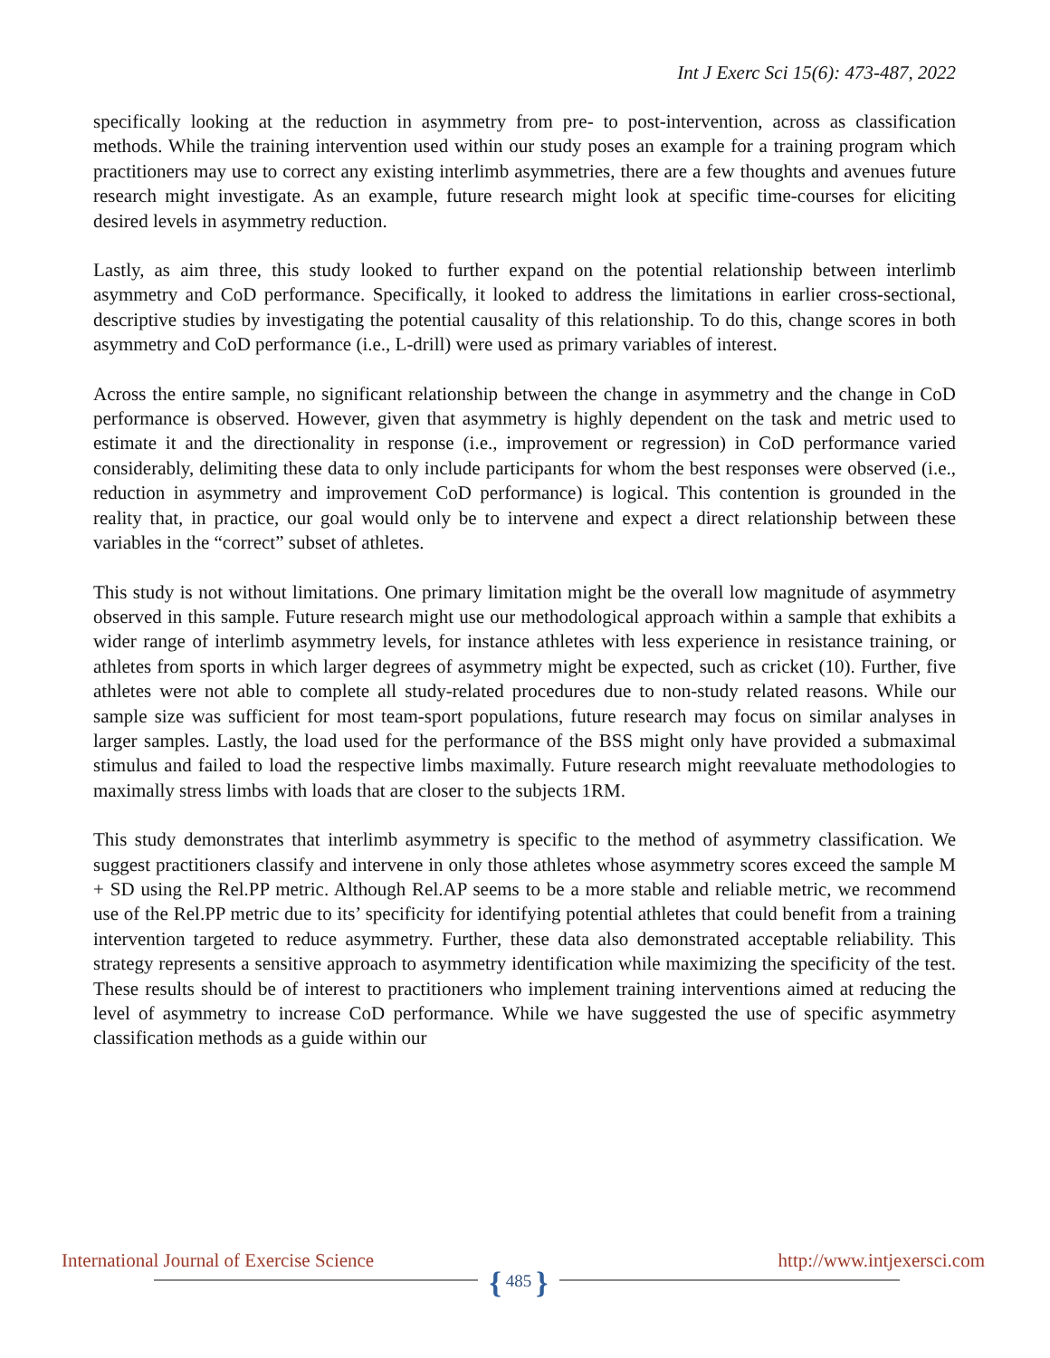Int J Exerc Sci 15(6): 473-487, 2022
specifically looking at the reduction in asymmetry from pre- to post-intervention, across as classification methods. While the training intervention used within our study poses an example for a training program which practitioners may use to correct any existing interlimb asymmetries, there are a few thoughts and avenues future research might investigate. As an example, future research might look at specific time-courses for eliciting desired levels in asymmetry reduction.
Lastly, as aim three, this study looked to further expand on the potential relationship between interlimb asymmetry and CoD performance. Specifically, it looked to address the limitations in earlier cross-sectional, descriptive studies by investigating the potential causality of this relationship. To do this, change scores in both asymmetry and CoD performance (i.e., L-drill) were used as primary variables of interest.
Across the entire sample, no significant relationship between the change in asymmetry and the change in CoD performance is observed. However, given that asymmetry is highly dependent on the task and metric used to estimate it and the directionality in response (i.e., improvement or regression) in CoD performance varied considerably, delimiting these data to only include participants for whom the best responses were observed (i.e., reduction in asymmetry and improvement CoD performance) is logical. This contention is grounded in the reality that, in practice, our goal would only be to intervene and expect a direct relationship between these variables in the “correct” subset of athletes.
This study is not without limitations. One primary limitation might be the overall low magnitude of asymmetry observed in this sample. Future research might use our methodological approach within a sample that exhibits a wider range of interlimb asymmetry levels, for instance athletes with less experience in resistance training, or athletes from sports in which larger degrees of asymmetry might be expected, such as cricket (10). Further, five athletes were not able to complete all study-related procedures due to non-study related reasons. While our sample size was sufficient for most team-sport populations, future research may focus on similar analyses in larger samples. Lastly, the load used for the performance of the BSS might only have provided a submaximal stimulus and failed to load the respective limbs maximally. Future research might reevaluate methodologies to maximally stress limbs with loads that are closer to the subjects 1RM.
This study demonstrates that interlimb asymmetry is specific to the method of asymmetry classification. We suggest practitioners classify and intervene in only those athletes whose asymmetry scores exceed the sample M + SD using the Rel.PP metric. Although Rel.AP seems to be a more stable and reliable metric, we recommend use of the Rel.PP metric due to its’ specificity for identifying potential athletes that could benefit from a training intervention targeted to reduce asymmetry. Further, these data also demonstrated acceptable reliability. This strategy represents a sensitive approach to asymmetry identification while maximizing the specificity of the test. These results should be of interest to practitioners who implement training interventions aimed at reducing the level of asymmetry to increase CoD performance. While we have suggested the use of specific asymmetry classification methods as a guide within our
International Journal of Exercise Science
http://www.intjexersci.com
{ 485 }